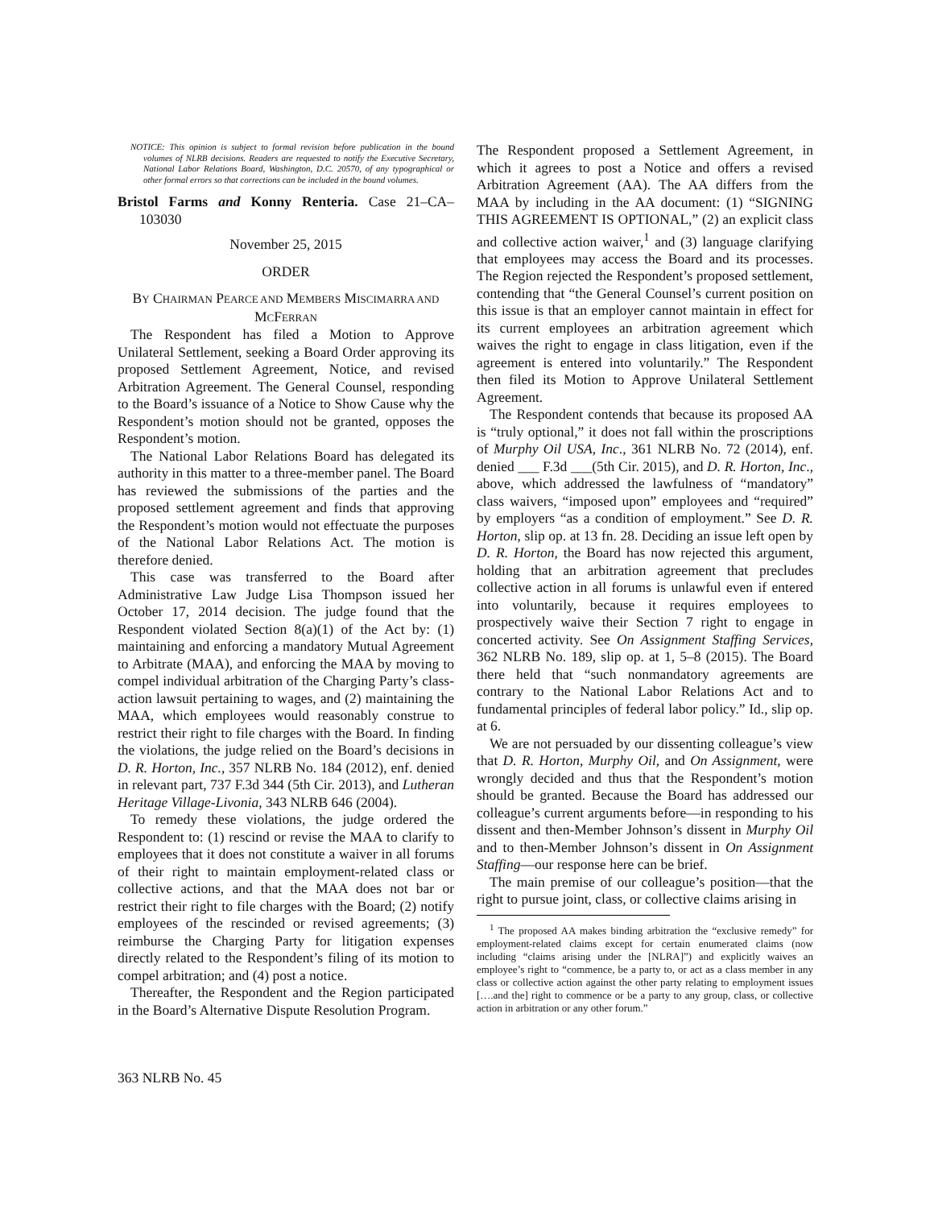NOTICE: This opinion is subject to formal revision before publication in the bound volumes of NLRB decisions. Readers are requested to notify the Executive Secretary, National Labor Relations Board, Washington, D.C. 20570, of any typographical or other formal errors so that corrections can be included in the bound volumes.
Bristol Farms and Konny Renteria. Case 21–CA–103030
November 25, 2015
ORDER
BY CHAIRMAN PEARCE AND MEMBERS MISCIMARRA AND MCFERRAN
The Respondent has filed a Motion to Approve Unilateral Settlement, seeking a Board Order approving its proposed Settlement Agreement, Notice, and revised Arbitration Agreement. The General Counsel, responding to the Board’s issuance of a Notice to Show Cause why the Respondent’s motion should not be granted, opposes the Respondent’s motion.
The National Labor Relations Board has delegated its authority in this matter to a three-member panel. The Board has reviewed the submissions of the parties and the proposed settlement agreement and finds that approving the Respondent’s motion would not effectuate the purposes of the National Labor Relations Act. The motion is therefore denied.
This case was transferred to the Board after Administrative Law Judge Lisa Thompson issued her October 17, 2014 decision. The judge found that the Respondent violated Section 8(a)(1) of the Act by: (1) maintaining and enforcing a mandatory Mutual Agreement to Arbitrate (MAA), and enforcing the MAA by moving to compel individual arbitration of the Charging Party’s class-action lawsuit pertaining to wages, and (2) maintaining the MAA, which employees would reasonably construe to restrict their right to file charges with the Board. In finding the violations, the judge relied on the Board’s decisions in D. R. Horton, Inc., 357 NLRB No. 184 (2012), enf. denied in relevant part, 737 F.3d 344 (5th Cir. 2013), and Lutheran Heritage Village-Livonia, 343 NLRB 646 (2004).
To remedy these violations, the judge ordered the Respondent to: (1) rescind or revise the MAA to clarify to employees that it does not constitute a waiver in all forums of their right to maintain employment-related class or collective actions, and that the MAA does not bar or restrict their right to file charges with the Board; (2) notify employees of the rescinded or revised agreements; (3) reimburse the Charging Party for litigation expenses directly related to the Respondent’s filing of its motion to compel arbitration; and (4) post a notice.
Thereafter, the Respondent and the Region participated in the Board’s Alternative Dispute Resolution Program.
The Respondent proposed a Settlement Agreement, in which it agrees to post a Notice and offers a revised Arbitration Agreement (AA). The AA differs from the MAA by including in the AA document: (1) “SIGNING THIS AGREEMENT IS OPTIONAL,” (2) an explicit class and collective action waiver,<sup>1</sup> and (3) language clarifying that employees may access the Board and its processes. The Region rejected the Respondent’s proposed settlement, contending that “the General Counsel’s current position on this issue is that an employer cannot maintain in effect for its current employees an arbitration agreement which waives the right to engage in class litigation, even if the agreement is entered into voluntarily.” The Respondent then filed its Motion to Approve Unilateral Settlement Agreement.
The Respondent contends that because its proposed AA is “truly optional,” it does not fall within the proscriptions of Murphy Oil USA, Inc., 361 NLRB No. 72 (2014), enf. denied ___ F.3d ___(5th Cir. 2015), and D. R. Horton, Inc., above, which addressed the lawfulness of “mandatory” class waivers, “imposed upon” employees and “required” by employers “as a condition of employment.” See D. R. Horton, slip op. at 13 fn. 28. Deciding an issue left open by D. R. Horton, the Board has now rejected this argument, holding that an arbitration agreement that precludes collective action in all forums is unlawful even if entered into voluntarily, because it requires employees to prospectively waive their Section 7 right to engage in concerted activity. See On Assignment Staffing Services, 362 NLRB No. 189, slip op. at 1, 5–8 (2015). The Board there held that “such nonmandatory agreements are contrary to the National Labor Relations Act and to fundamental principles of federal labor policy.” Id., slip op. at 6.
We are not persuaded by our dissenting colleague’s view that D. R. Horton, Murphy Oil, and On Assignment, were wrongly decided and thus that the Respondent’s motion should be granted. Because the Board has addressed our colleague’s current arguments before—in responding to his dissent and then-Member Johnson’s dissent in Murphy Oil and to then-Member Johnson’s dissent in On Assignment Staffing—our response here can be brief.
The main premise of our colleague’s position—that the right to pursue joint, class, or collective claims arising in
<sup>1</sup> The proposed AA makes binding arbitration the “exclusive remedy” for employment-related claims except for certain enumerated claims (now including “claims arising under the [NLRA]”) and explicitly waives an employee’s right to “commence, be a party to, or act as a class member in any class or collective action against the other party relating to employment issues [….and the] right to commence or be a party to any group, class, or collective action in arbitration or any other forum.”
363 NLRB No. 45